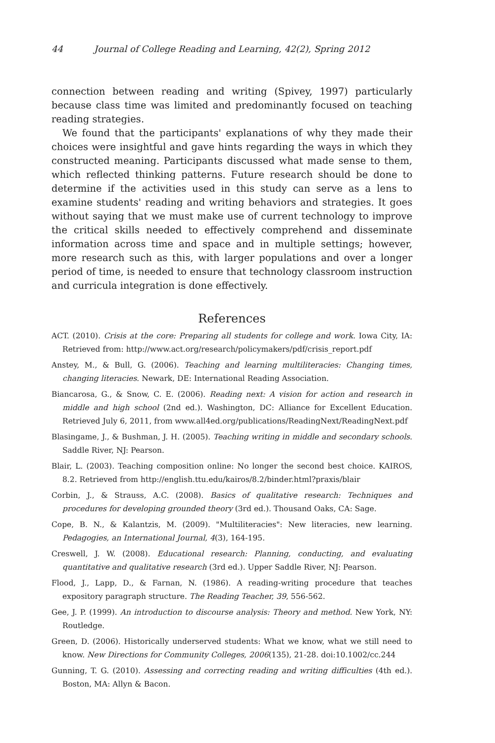44 Journal of College Reading and Learning, 42(2), Spring 2012
connection between reading and writing (Spivey, 1997) particularly because class time was limited and predominantly focused on teaching reading strategies.
We found that the participants' explanations of why they made their choices were insightful and gave hints regarding the ways in which they constructed meaning. Participants discussed what made sense to them, which reflected thinking patterns. Future research should be done to determine if the activities used in this study can serve as a lens to examine students' reading and writing behaviors and strategies. It goes without saying that we must make use of current technology to improve the critical skills needed to effectively comprehend and disseminate information across time and space and in multiple settings; however, more research such as this, with larger populations and over a longer period of time, is needed to ensure that technology classroom instruction and curricula integration is done effectively.
References
ACT. (2010). Crisis at the core: Preparing all students for college and work. Iowa City, IA: Retrieved from: http://www.act.org/research/policymakers/pdf/crisis_report.pdf
Anstey, M., & Bull, G. (2006). Teaching and learning multiliteracies: Changing times, changing literacies. Newark, DE: International Reading Association.
Biancarosa, G., & Snow, C. E. (2006). Reading next: A vision for action and research in middle and high school (2nd ed.). Washington, DC: Alliance for Excellent Education. Retrieved July 6, 2011, from www.all4ed.org/publications/ReadingNext/ReadingNext.pdf
Blasingame, J., & Bushman, J. H. (2005). Teaching writing in middle and secondary schools. Saddle River, NJ: Pearson.
Blair, L. (2003). Teaching composition online: No longer the second best choice. KAIROS, 8.2. Retrieved from http://english.ttu.edu/kairos/8.2/binder.html?praxis/blair
Corbin, J., & Strauss, A.C. (2008). Basics of qualitative research: Techniques and procedures for developing grounded theory (3rd ed.). Thousand Oaks, CA: Sage.
Cope, B. N., & Kalantzis, M. (2009). "Multiliteracies": New literacies, new learning. Pedagogies, an International Journal, 4(3), 164-195.
Creswell, J. W. (2008). Educational research: Planning, conducting, and evaluating quantitative and qualitative research (3rd ed.). Upper Saddle River, NJ: Pearson.
Flood, J., Lapp, D., & Farnan, N. (1986). A reading-writing procedure that teaches expository paragraph structure. The Reading Teacher, 39, 556-562.
Gee, J. P. (1999). An introduction to discourse analysis: Theory and method. New York, NY: Routledge.
Green, D. (2006). Historically underserved students: What we know, what we still need to know. New Directions for Community Colleges, 2006(135), 21-28. doi:10.1002/cc.244
Gunning, T. G. (2010). Assessing and correcting reading and writing difficulties (4th ed.). Boston, MA: Allyn & Bacon.